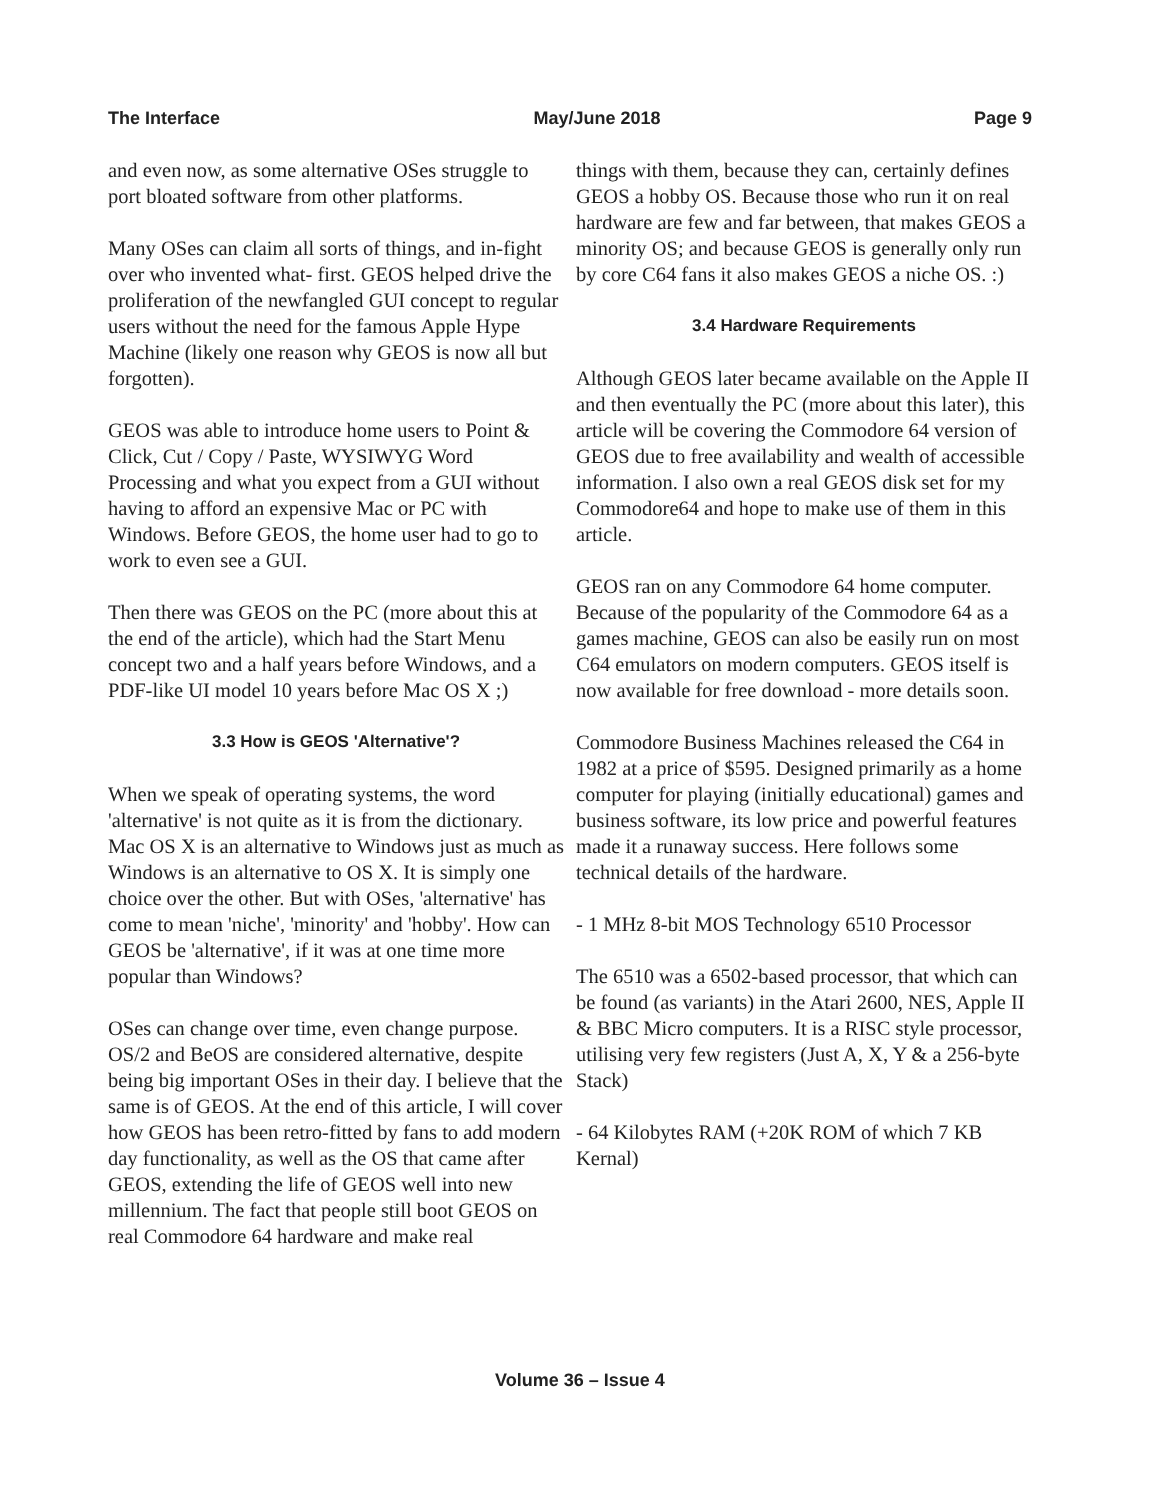The Interface May/June 2018 Page 9
and even now, as some alternative OSes struggle to port bloated software from other platforms.
Many OSes can claim all sorts of things, and in-fight over who invented what- first. GEOS helped drive the proliferation of the newfangled GUI concept to regular users without the need for the famous Apple Hype Machine (likely one reason why GEOS is now all but forgotten).
GEOS was able to introduce home users to Point & Click, Cut / Copy / Paste, WYSIWYG Word Processing and what you expect from a GUI without having to afford an expensive Mac or PC with Windows. Before GEOS, the home user had to go to work to even see a GUI.
Then there was GEOS on the PC (more about this at the end of the article), which had the Start Menu concept two and a half years before Windows, and a PDF-like UI model 10 years before Mac OS X ;)
3.3 How is GEOS 'Alternative'?
When we speak of operating systems, the word 'alternative' is not quite as it is from the dictionary. Mac OS X is an alternative to Windows just as much as Windows is an alternative to OS X. It is simply one choice over the other. But with OSes, 'alternative' has come to mean 'niche', 'minority' and 'hobby'. How can GEOS be 'alternative', if it was at one time more popular than Windows?
OSes can change over time, even change purpose. OS/2 and BeOS are considered alternative, despite being big important OSes in their day. I believe that the same is of GEOS. At the end of this article, I will cover how GEOS has been retro-fitted by fans to add modern day functionality, as well as the OS that came after GEOS, extending the life of GEOS well into new millennium. The fact that people still boot GEOS on real Commodore 64 hardware and make real
things with them, because they can, certainly defines GEOS a hobby OS. Because those who run it on real hardware are few and far between, that makes GEOS a minority OS; and because GEOS is generally only run by core C64 fans it also makes GEOS a niche OS. :)
3.4 Hardware Requirements
Although GEOS later became available on the Apple II and then eventually the PC (more about this later), this article will be covering the Commodore 64 version of GEOS due to free availability and wealth of accessible information. I also own a real GEOS disk set for my Commodore64 and hope to make use of them in this article.
GEOS ran on any Commodore 64 home computer. Because of the popularity of the Commodore 64 as a games machine, GEOS can also be easily run on most C64 emulators on modern computers. GEOS itself is now available for free download - more details soon.
Commodore Business Machines released the C64 in 1982 at a price of $595. Designed primarily as a home computer for playing (initially educational) games and business software, its low price and powerful features made it a runaway success. Here follows some technical details of the hardware.
- 1 MHz 8-bit MOS Technology 6510 Processor
The 6510 was a 6502-based processor, that which can be found (as variants) in the Atari 2600, NES, Apple II & BBC Micro computers. It is a RISC style processor, utilising very few registers (Just A, X, Y & a 256-byte Stack)
- 64 Kilobytes RAM (+20K ROM of which 7 KB Kernal)
Volume 36 – Issue 4